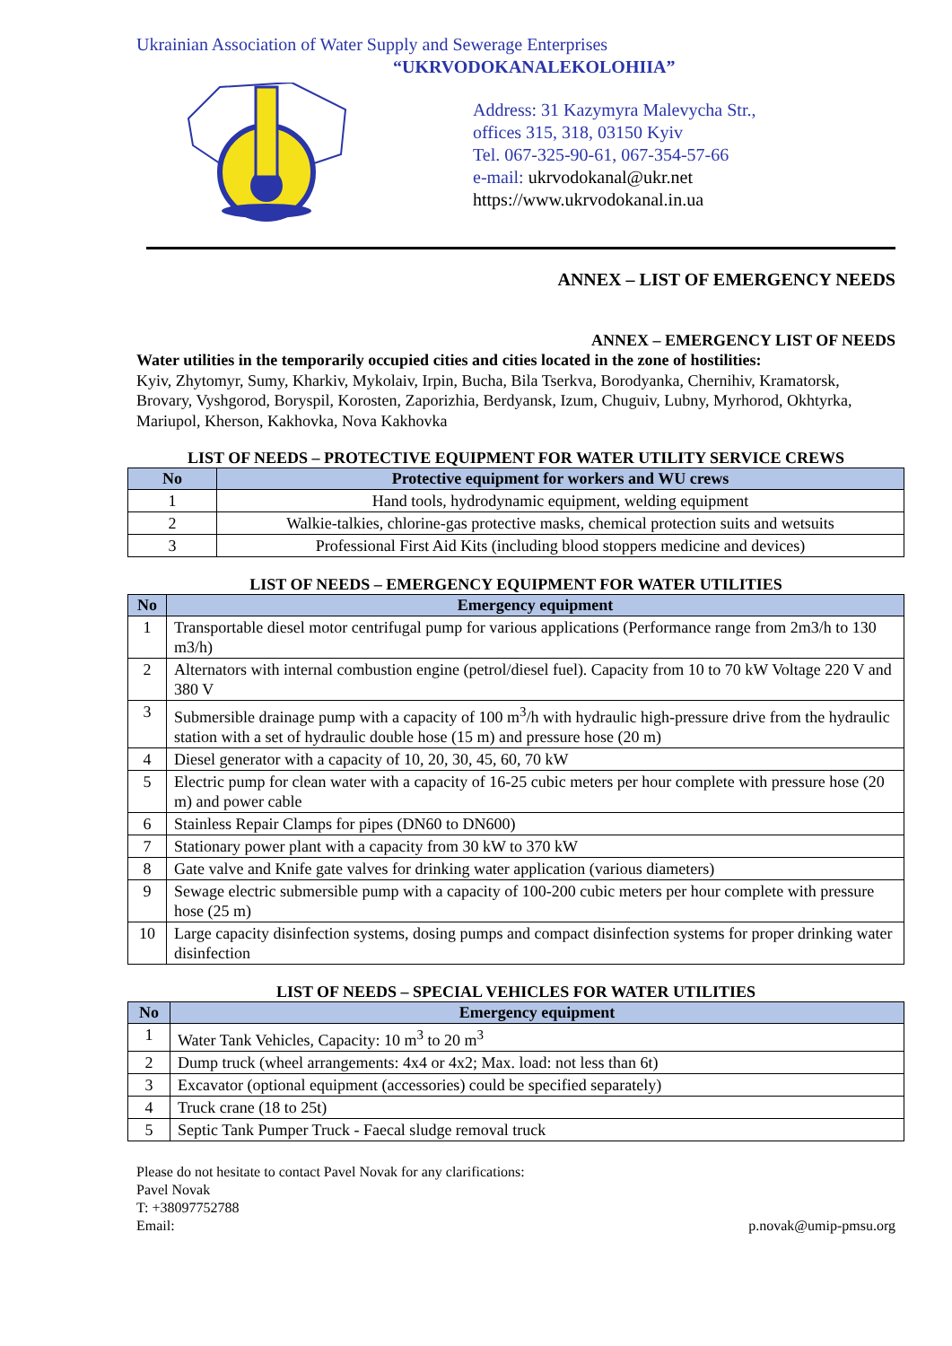Ukrainian Association of Water Supply and Sewerage Enterprises
“UKRVODOKANALEKOLOHIIA”
Address: 31 Kazymyra Malevycha Str.,
offices 315, 318, 03150 Kyiv
Tel. 067-325-90-61, 067-354-57-66
e-mail: ukrvodokanal@ukr.net
https://www.ukrvodokanal.in.ua
ANNEX – LIST OF EMERGENCY NEEDS
ANNEX – EMERGENCY LIST OF NEEDS
Water utilities in the temporarily occupied cities and cities located in the zone of hostilities:
Kyiv, Zhytomyr, Sumy, Kharkiv, Mykolaiv, Irpin, Bucha, Bila Tserkva, Borodyanka, Chernihiv, Kramatorsk, Brovary, Vyshgorod, Boryspil, Korosten, Zaporizhia, Berdyansk, Izum, Chuguiv, Lubny, Myrhorod, Okhtyrka, Mariupol, Kherson, Kakhovka, Nova Kakhovka
LIST OF NEEDS – PROTECTIVE EQUIPMENT FOR WATER UTILITY SERVICE CREWS
| No | Protective equipment for workers and WU crews |
| --- | --- |
| 1 | Hand tools, hydrodynamic equipment, welding equipment |
| 2 | Walkie-talkies, chlorine-gas protective masks, chemical protection suits and wetsuits |
| 3 | Professional First Aid Kits (including blood stoppers medicine and devices) |
LIST OF NEEDS – EMERGENCY EQUIPMENT FOR WATER UTILITIES
| No | Emergency equipment |
| --- | --- |
| 1 | Transportable diesel motor centrifugal pump for various applications (Performance range from 2m3/h to 130 m3/h) |
| 2 | Alternators with internal combustion engine (petrol/diesel fuel). Capacity from 10 to 70 kW Voltage 220 V and 380 V |
| 3 | Submersible drainage pump with a capacity of 100 m<sup>3</sup>/h with hydraulic high-pressure drive from the hydraulic station with a set of hydraulic double hose (15 m) and pressure hose (20 m) |
| 4 | Diesel generator with a capacity of 10, 20, 30, 45, 60, 70 kW |
| 5 | Electric pump for clean water with a capacity of 16-25 cubic meters per hour complete with pressure hose (20 m) and power cable |
| 6 | Stainless Repair Clamps for pipes (DN60 to DN600) |
| 7 | Stationary power plant with a capacity from 30 kW to 370 kW |
| 8 | Gate valve and Knife gate valves for drinking water application (various diameters) |
| 9 | Sewage electric submersible pump with a capacity of 100-200 cubic meters per hour complete with pressure hose (25 m) |
| 10 | Large capacity disinfection systems, dosing pumps and compact disinfection systems for proper drinking water disinfection |
LIST OF NEEDS – SPECIAL VEHICLES FOR WATER UTILITIES
| No | Emergency equipment |
| --- | --- |
| 1 | Water Tank Vehicles, Capacity: 10 m<sup>3</sup> to 20 m<sup>3</sup> |
| 2 | Dump truck (wheel arrangements: 4x4 or 4x2; Max. load: not less than 6t) |
| 3 | Excavator (optional equipment (accessories) could be specified separately) |
| 4 | Truck crane (18 to 25t) |
| 5 | Septic Tank Pumper Truck - Faecal sludge removal truck |
Please do not hesitate to contact Pavel Novak for any clarifications:
Pavel Novak
T: +38097752788
Email: p.novak@umip-pmsu.org